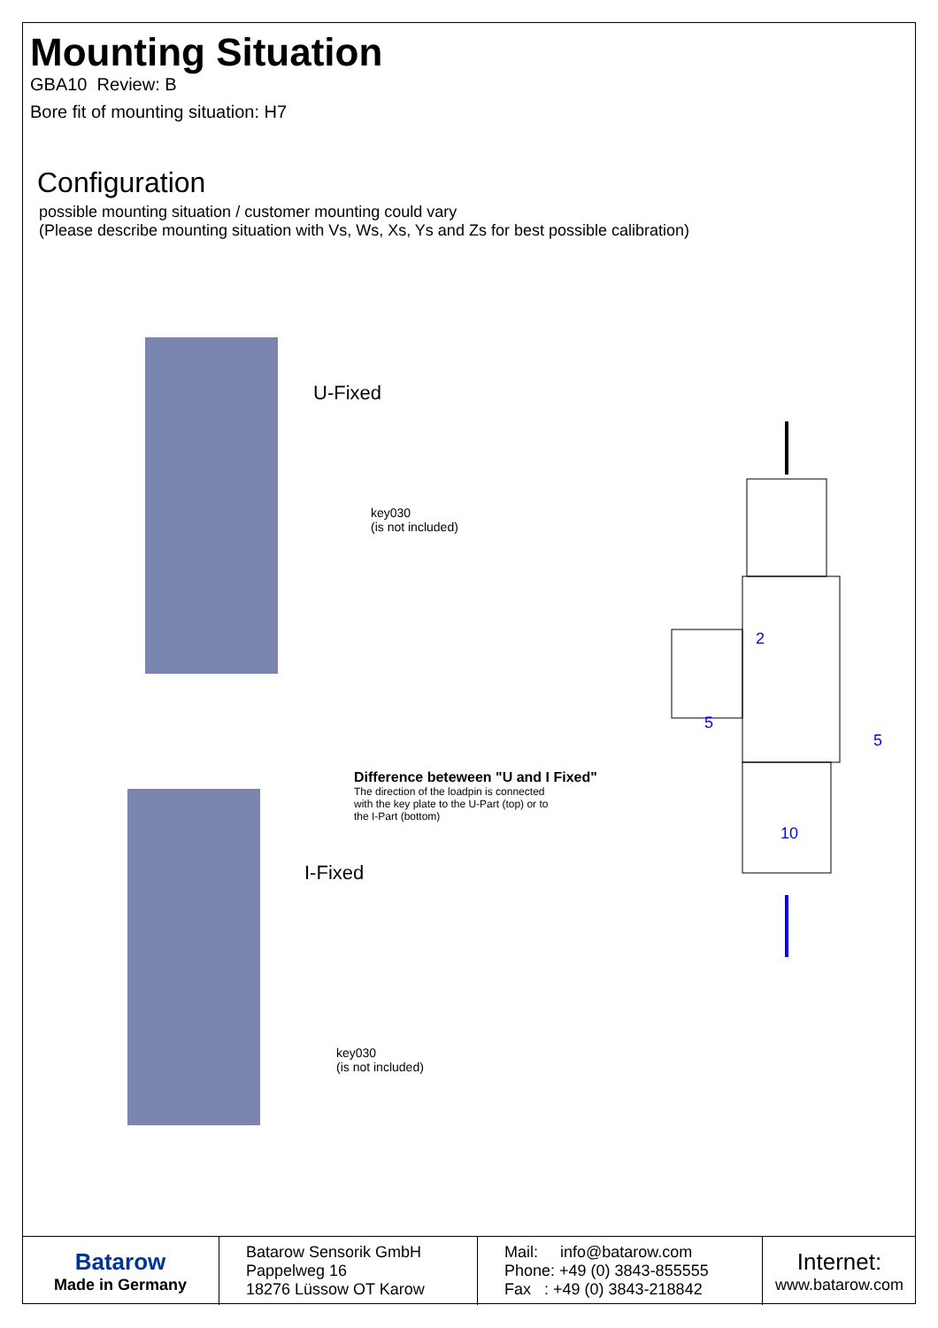Mounting Situation
GBA10 Review: B
Bore fit of mounting situation: H7
Configuration
possible mounting situation / customer mounting could vary
(Please describe mounting situation with Vs, Ws, Xs, Ys and Zs for best possible calibration)
U-Fixed
key030
(is not included)
2
5
5
10
Difference beteween "U and I Fixed"
The direction of the loadpin is connected
with the key plate to the U-Part (top) or to
the I-Part (bottom)
I-Fixed
key030
(is not included)
| Batarow Made in Germany | Batarow Sensorik GmbH Pappelweg 16 18276 Lüssow OT Karow | Mail: info@batarow.com Phone: +49 (0) 3843-855555 Fax : +49 (0) 3843-218842 | Internet: www.batarow.com |